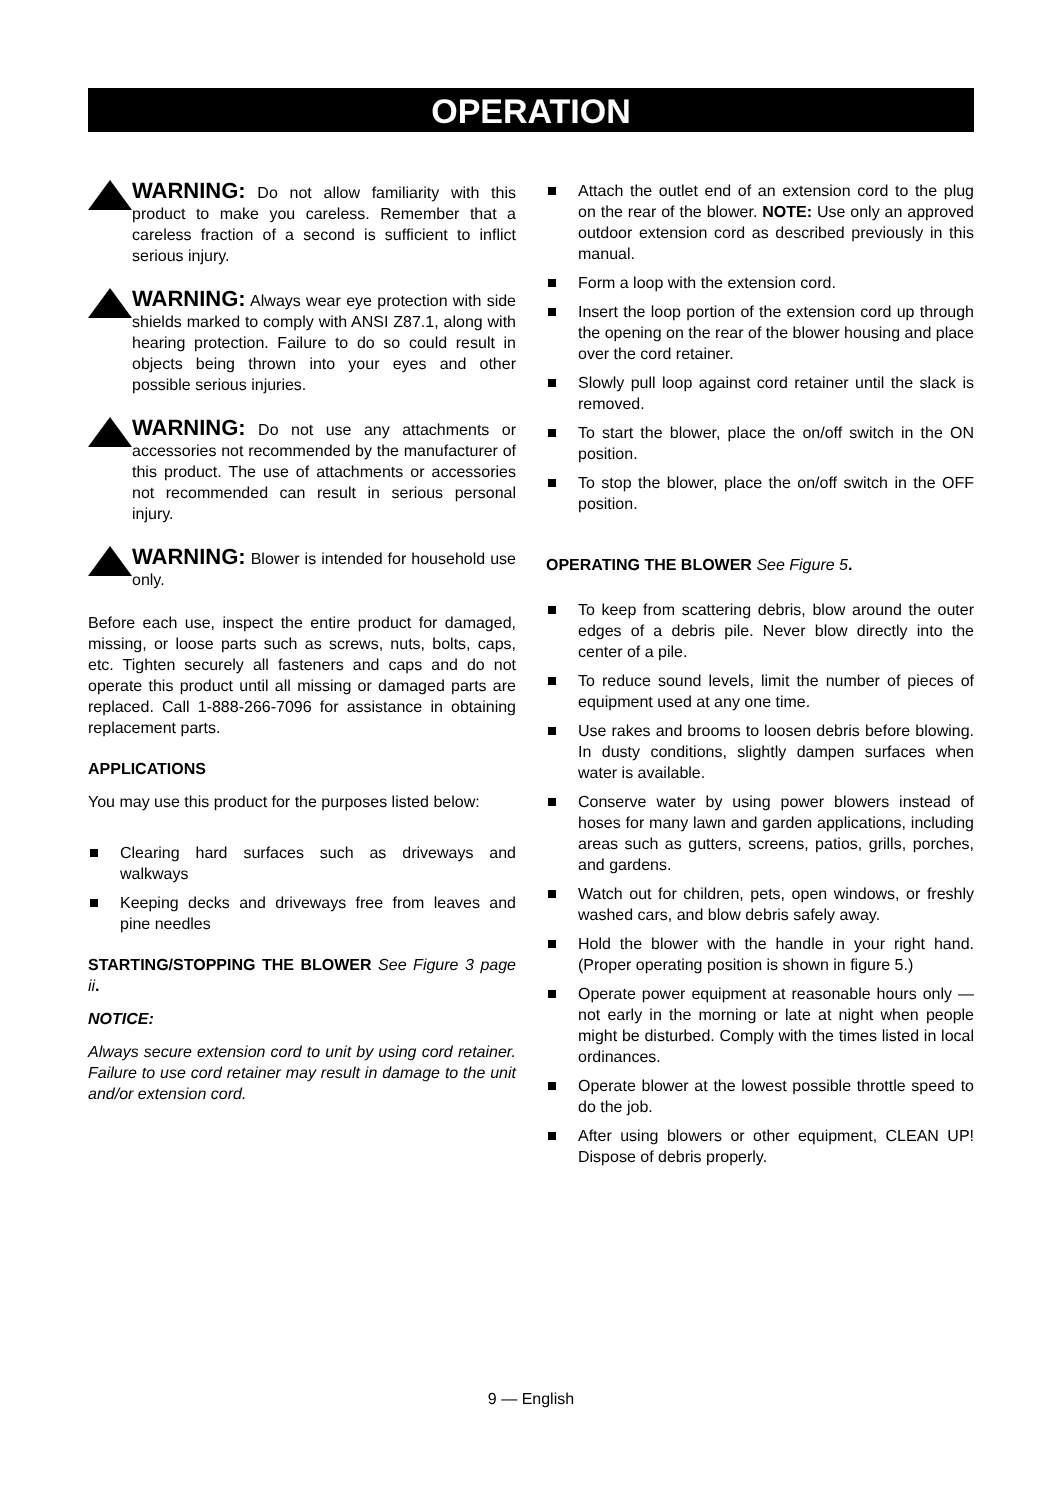OPERATION
WARNING: Do not allow familiarity with this product to make you careless. Remember that a careless fraction of a second is sufficient to inflict serious injury.
WARNING: Always wear eye protection with side shields marked to comply with ANSI Z87.1, along with hearing protection. Failure to do so could result in objects being thrown into your eyes and other possible serious injuries.
WARNING: Do not use any attachments or accessories not recommended by the manufacturer of this product. The use of attachments or accessories not recommended can result in serious personal injury.
WARNING: Blower is intended for household use only.
Before each use, inspect the entire product for damaged, missing, or loose parts such as screws, nuts, bolts, caps, etc. Tighten securely all fasteners and caps and do not operate this product until all missing or damaged parts are replaced. Call 1-888-266-7096 for assistance in obtaining replacement parts.
APPLICATIONS
You may use this product for the purposes listed below:
Clearing hard surfaces such as driveways and walkways
Keeping decks and driveways free from leaves and pine needles
STARTING/STOPPING THE BLOWER See Figure 3 page ii.
NOTICE:
Always secure extension cord to unit by using cord retainer. Failure to use cord retainer may result in damage to the unit and/or extension cord.
Attach the outlet end of an extension cord to the plug on the rear of the blower. NOTE: Use only an approved outdoor extension cord as described previously in this manual.
Form a loop with the extension cord.
Insert the loop portion of the extension cord up through the opening on the rear of the blower housing and place over the cord retainer.
Slowly pull loop against cord retainer until the slack is removed.
To start the blower, place the on/off switch in the ON position.
To stop the blower, place the on/off switch in the OFF position.
OPERATING THE BLOWER See Figure 5.
To keep from scattering debris, blow around the outer edges of a debris pile. Never blow directly into the center of a pile.
To reduce sound levels, limit the number of pieces of equipment used at any one time.
Use rakes and brooms to loosen debris before blowing. In dusty conditions, slightly dampen surfaces when water is available.
Conserve water by using power blowers instead of hoses for many lawn and garden applications, including areas such as gutters, screens, patios, grills, porches, and gardens.
Watch out for children, pets, open windows, or freshly washed cars, and blow debris safely away.
Hold the blower with the handle in your right hand. (Proper operating position is shown in figure 5.)
Operate power equipment at reasonable hours only — not early in the morning or late at night when people might be disturbed. Comply with the times listed in local ordinances.
Operate blower at the lowest possible throttle speed to do the job.
After using blowers or other equipment, CLEAN UP! Dispose of debris properly.
9 — English